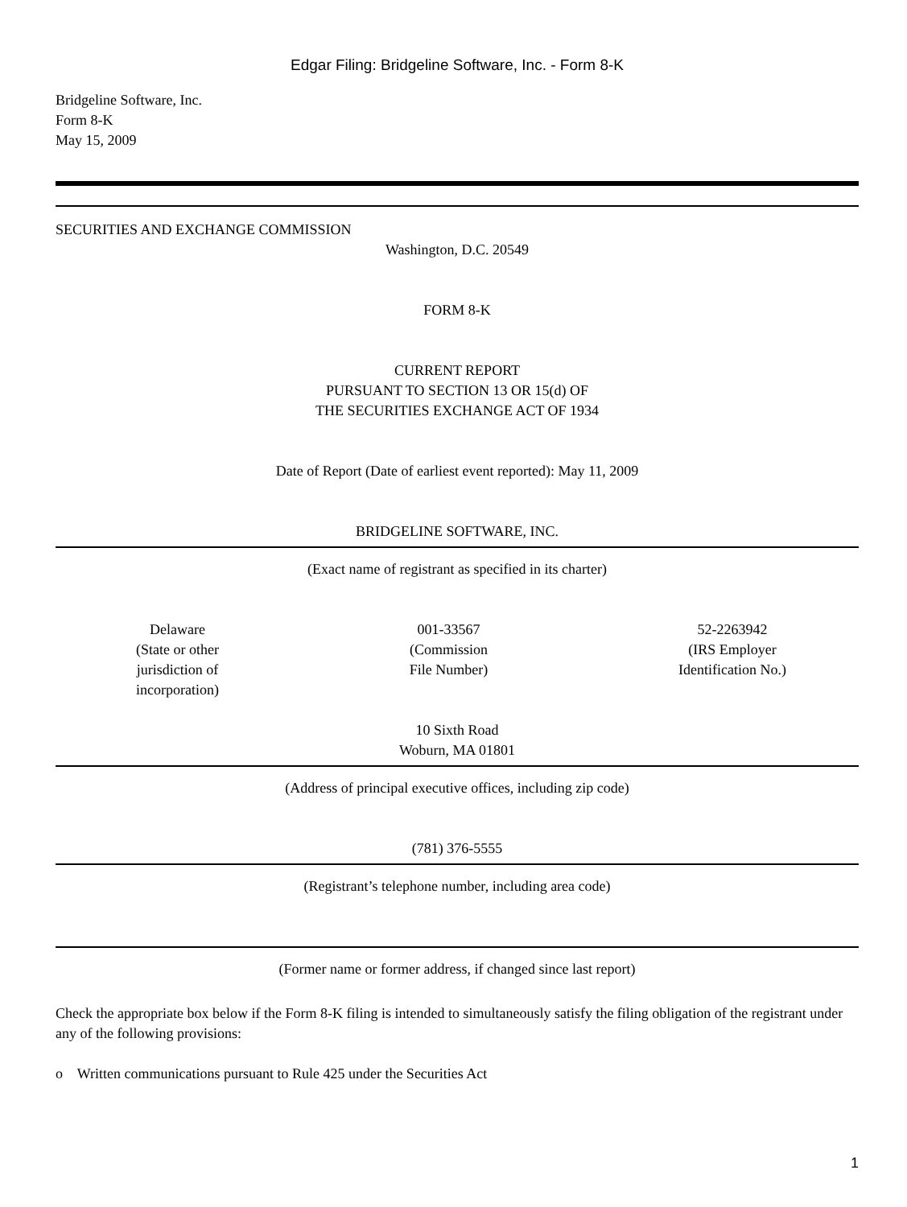Edgar Filing: Bridgeline Software, Inc. - Form 8-K
Bridgeline Software, Inc.
Form 8-K
May 15, 2009
SECURITIES AND EXCHANGE COMMISSION
Washington, D.C. 20549
FORM 8-K
CURRENT REPORT
PURSUANT TO SECTION 13 OR 15(d) OF
THE SECURITIES EXCHANGE ACT OF 1934
Date of Report (Date of earliest event reported): May 11, 2009
BRIDGELINE SOFTWARE, INC.
(Exact name of registrant as specified in its charter)
Delaware
(State or other
jurisdiction of
incorporation)
001-33567
(Commission
File Number)
52-2263942
(IRS Employer
Identification No.)
10 Sixth Road
Woburn, MA 01801
(Address of principal executive offices, including zip code)
(781) 376-5555
(Registrant’s telephone number, including area code)
(Former name or former address, if changed since last report)
Check the appropriate box below if the Form 8-K filing is intended to simultaneously satisfy the filing obligation of the registrant under any of the following provisions:
o Written communications pursuant to Rule 425 under the Securities Act
1